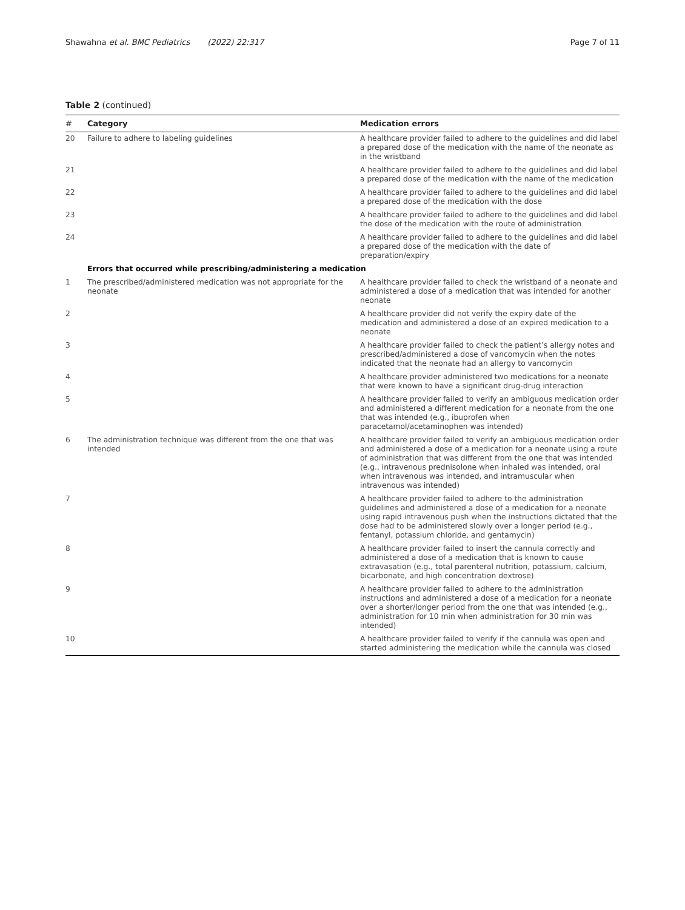Shawahna et al. BMC Pediatrics (2022) 22:317
Page 7 of 11
Table 2 (continued)
| # | Category | Medication errors |
| --- | --- | --- |
| 20 | Failure to adhere to labeling guidelines | A healthcare provider failed to adhere to the guidelines and did label a prepared dose of the medication with the name of the neonate as in the wristband |
| 21 | | A healthcare provider failed to adhere to the guidelines and did label a prepared dose of the medication with the name of the medication |
| 22 | | A healthcare provider failed to adhere to the guidelines and did label a prepared dose of the medication with the dose |
| 23 | | A healthcare provider failed to adhere to the guidelines and did label the dose of the medication with the route of administration |
| 24 | | A healthcare provider failed to adhere to the guidelines and did label a prepared dose of the medication with the date of preparation/expiry |
| | Errors that occurred while prescribing/administering a medication | |
| 1 | The prescribed/administered medication was not appropriate for the neonate | A healthcare provider failed to check the wristband of a neonate and administered a dose of a medication that was intended for another neonate |
| 2 | | A healthcare provider did not verify the expiry date of the medication and administered a dose of an expired medication to a neonate |
| 3 | | A healthcare provider failed to check the patient’s allergy notes and prescribed/administered a dose of vancomycin when the notes indicated that the neonate had an allergy to vancomycin |
| 4 | | A healthcare provider administered two medications for a neonate that were known to have a significant drug-drug interaction |
| 5 | | A healthcare provider failed to verify an ambiguous medication order and administered a different medication for a neonate from the one that was intended (e.g., ibuprofen when paracetamol/acetaminophen was intended) |
| 6 | The administration technique was different from the one that was intended | A healthcare provider failed to verify an ambiguous medication order and administered a dose of a medication for a neonate using a route of administration that was different from the one that was intended (e.g., intravenous prednisolone when inhaled was intended, oral when intravenous was intended, and intramuscular when intravenous was intended) |
| 7 | | A healthcare provider failed to adhere to the administration guidelines and administered a dose of a medication for a neonate using rapid intravenous push when the instructions dictated that the dose had to be administered slowly over a longer period (e.g., fentanyl, potassium chloride, and gentamycin) |
| 8 | | A healthcare provider failed to insert the cannula correctly and administered a dose of a medication that is known to cause extravasation (e.g., total parenteral nutrition, potassium, calcium, bicarbonate, and high concentration dextrose) |
| 9 | | A healthcare provider failed to adhere to the administration instructions and administered a dose of a medication for a neonate over a shorter/longer period from the one that was intended (e.g., administration for 10 min when administration for 30 min was intended) |
| 10 | | A healthcare provider failed to verify if the cannula was open and started administering the medication while the cannula was closed |